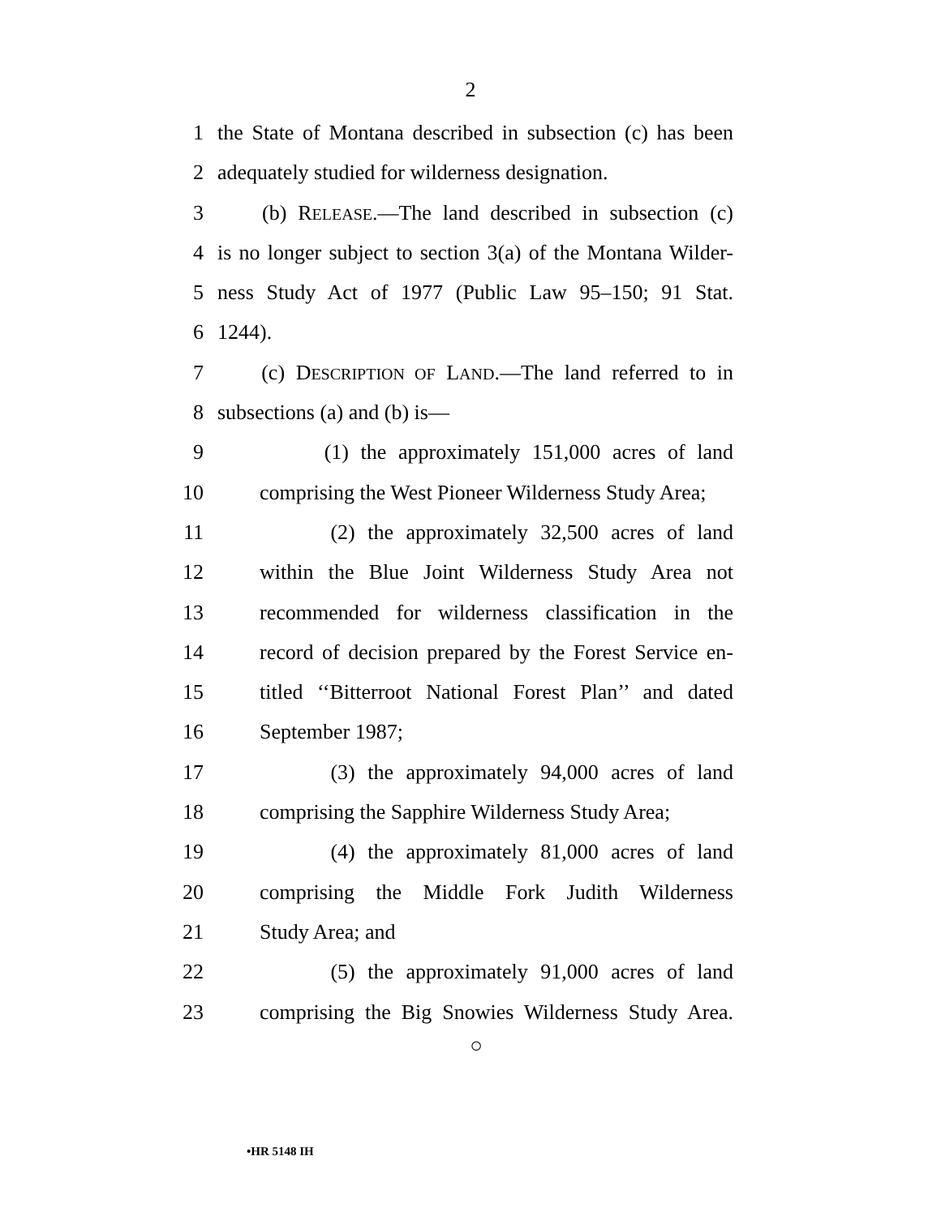2
1 the State of Montana described in subsection (c) has been
2 adequately studied for wilderness designation.
3 (b) RELEASE.—The land described in subsection (c)
4 is no longer subject to section 3(a) of the Montana Wilder-
5 ness Study Act of 1977 (Public Law 95–150; 91 Stat.
6 1244).
7 (c) DESCRIPTION OF LAND.—The land referred to in
8 subsections (a) and (b) is—
9 (1) the approximately 151,000 acres of land
10 comprising the West Pioneer Wilderness Study Area;
11 (2) the approximately 32,500 acres of land
12 within the Blue Joint Wilderness Study Area not
13 recommended for wilderness classification in the
14 record of decision prepared by the Forest Service en-
15 titled ‘‘Bitterroot National Forest Plan’’ and dated
16 September 1987;
17 (3) the approximately 94,000 acres of land
18 comprising the Sapphire Wilderness Study Area;
19 (4) the approximately 81,000 acres of land
20 comprising the Middle Fork Judith Wilderness
21 Study Area; and
22 (5) the approximately 91,000 acres of land
23 comprising the Big Snowies Wilderness Study Area.
○
•HR 5148 IH